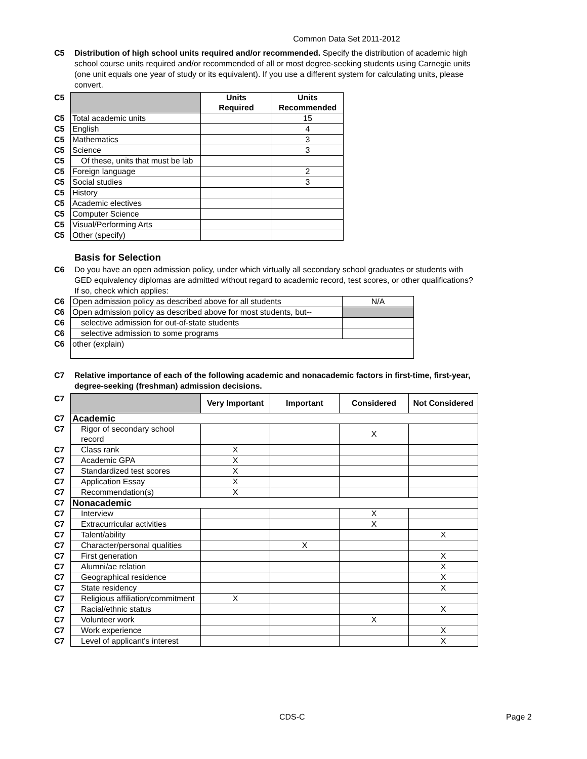Common Data Set 2011-2012
C5 Distribution of high school units required and/or recommended. Specify the distribution of academic high school course units required and/or recommended of all or most degree-seeking students using Carnegie units (one unit equals one year of study or its equivalent). If you use a different system for calculating units, please convert.
| C5 | | Units Required | Units Recommended |
| C5 | Total academic units | | 15 |
| C5 | English | | 4 |
| C5 | Mathematics | | 3 |
| C5 | Science | | 3 |
| C5 | Of these, units that must be lab | | |
| C5 | Foreign language | | 2 |
| C5 | Social studies | | 3 |
| C5 | History | | |
| C5 | Academic electives | | |
| C5 | Computer Science | | |
| C5 | Visual/Performing Arts | | |
| C5 | Other (specify) | | |
Basis for Selection
C6 Do you have an open admission policy, under which virtually all secondary school graduates or students with GED equivalency diplomas are admitted without regard to academic record, test scores, or other qualifications? If so, check which applies:
| C6 | Open admission policy as described above for all students | N/A |
| C6 | Open admission policy as described above for most students, but-- | |
| C6 | selective admission for out-of-state students | |
| C6 | selective admission to some programs | |
| C6 | other (explain) | |
C7 Relative importance of each of the following academic and nonacademic factors in first-time, first-year, degree-seeking (freshman) admission decisions.
| C7 | | Very Important | Important | Considered | Not Considered |
| C7 | Academic | | | | |
| C7 | Rigor of secondary school record | | | X | |
| C7 | Class rank | X | | | |
| C7 | Academic GPA | X | | | |
| C7 | Standardized test scores | X | | | |
| C7 | Application Essay | X | | | |
| C7 | Recommendation(s) | X | | | |
| C7 | Nonacademic | | | | |
| C7 | Interview | | | X | |
| C7 | Extracurricular activities | | | X | |
| C7 | Talent/ability | | | | X |
| C7 | Character/personal qualities | | X | | |
| C7 | First generation | | | | X |
| C7 | Alumni/ae relation | | | | X |
| C7 | Geographical residence | | | | X |
| C7 | State residency | | | | X |
| C7 | Religious affiliation/commitment | X | | | |
| C7 | Racial/ethnic status | | | | X |
| C7 | Volunteer work | | | X | |
| C7 | Work experience | | | | X |
| C7 | Level of applicant's interest | | | | X |
CDS-C Page 2